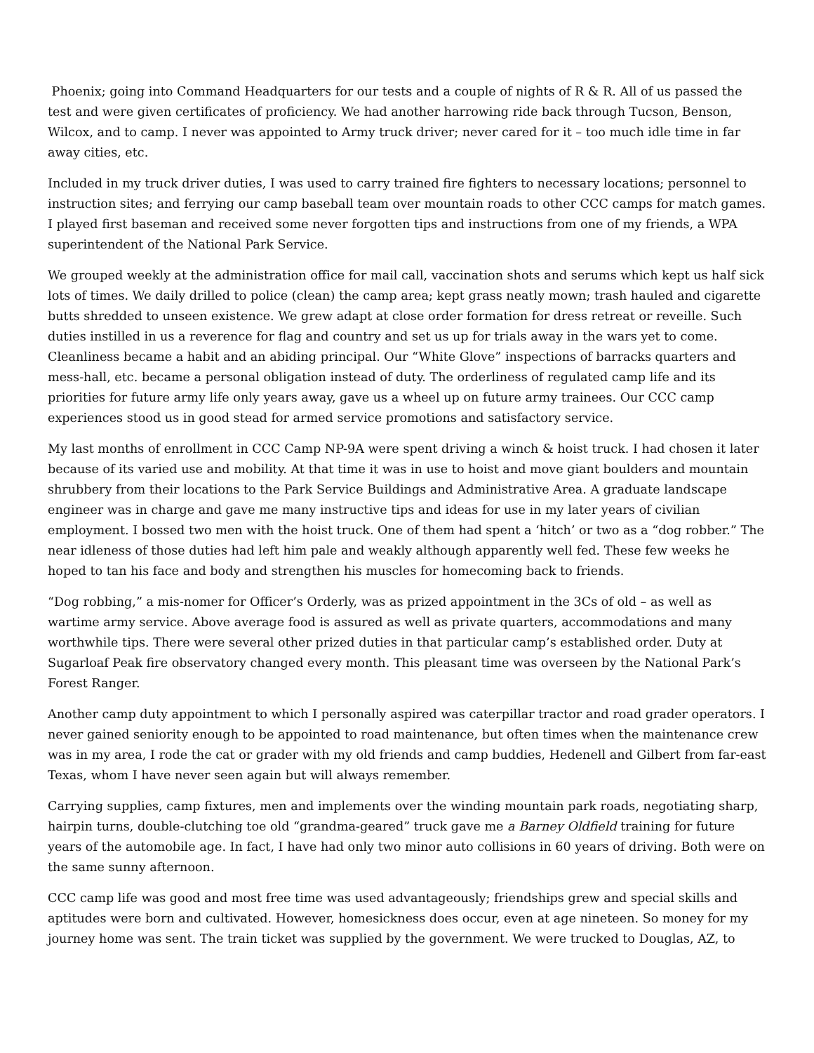Phoenix; going into Command Headquarters for our tests and a couple of nights of R & R. All of us passed the test and were given certificates of proficiency. We had another harrowing ride back through Tucson, Benson, Wilcox, and to camp. I never was appointed to Army truck driver; never cared for it – too much idle time in far away cities, etc.
Included in my truck driver duties, I was used to carry trained fire fighters to necessary locations; personnel to instruction sites; and ferrying our camp baseball team over mountain roads to other CCC camps for match games. I played first baseman and received some never forgotten tips and instructions from one of my friends, a WPA superintendent of the National Park Service.
We grouped weekly at the administration office for mail call, vaccination shots and serums which kept us half sick lots of times. We daily drilled to police (clean) the camp area; kept grass neatly mown; trash hauled and cigarette butts shredded to unseen existence. We grew adapt at close order formation for dress retreat or reveille. Such duties instilled in us a reverence for flag and country and set us up for trials away in the wars yet to come. Cleanliness became a habit and an abiding principal. Our “White Glove” inspections of barracks quarters and mess-hall, etc. became a personal obligation instead of duty. The orderliness of regulated camp life and its priorities for future army life only years away, gave us a wheel up on future army trainees. Our CCC camp experiences stood us in good stead for armed service promotions and satisfactory service.
My last months of enrollment in CCC Camp NP-9A were spent driving a winch & hoist truck. I had chosen it later because of its varied use and mobility. At that time it was in use to hoist and move giant boulders and mountain shrubbery from their locations to the Park Service Buildings and Administrative Area. A graduate landscape engineer was in charge and gave me many instructive tips and ideas for use in my later years of civilian employment. I bossed two men with the hoist truck. One of them had spent a ‘hitch’ or two as a “dog robber.” The near idleness of those duties had left him pale and weakly although apparently well fed. These few weeks he hoped to tan his face and body and strengthen his muscles for homecoming back to friends.
“Dog robbing,” a mis-nomer for Officer’s Orderly, was as prized appointment in the 3Cs of old – as well as wartime army service. Above average food is assured as well as private quarters, accommodations and many worthwhile tips. There were several other prized duties in that particular camp’s established order. Duty at Sugarloaf Peak fire observatory changed every month. This pleasant time was overseen by the National Park’s Forest Ranger.
Another camp duty appointment to which I personally aspired was caterpillar tractor and road grader operators. I never gained seniority enough to be appointed to road maintenance, but often times when the maintenance crew was in my area, I rode the cat or grader with my old friends and camp buddies, Hedenell and Gilbert from far-east Texas, whom I have never seen again but will always remember.
Carrying supplies, camp fixtures, men and implements over the winding mountain park roads, negotiating sharp, hairpin turns, double-clutching toe old “grandma-geared” truck gave me a Barney Oldfield training for future years of the automobile age. In fact, I have had only two minor auto collisions in 60 years of driving. Both were on the same sunny afternoon.
CCC camp life was good and most free time was used advantageously; friendships grew and special skills and aptitudes were born and cultivated. However, homesickness does occur, even at age nineteen. So money for my journey home was sent. The train ticket was supplied by the government. We were trucked to Douglas, AZ, to